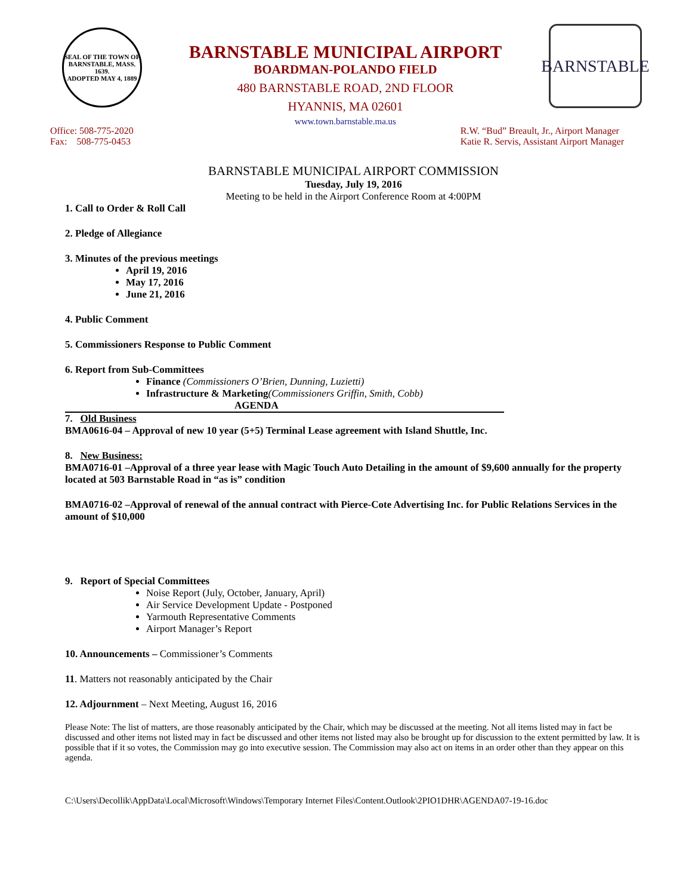SEAL OF THE TOWN OF
BARNSTABLE, MASS.
1639.
ADOPTED MAY 4, 1889
BARNSTABLE MUNICIPAL AIRPORT
BOARDMAN-POLANDO FIELD
480 BARNSTABLE ROAD, 2ND FLOOR
HYANNIS, MA 02601
www.town.barnstable.ma.us
BARNSTABLE
Office: 508-775-2020
Fax: 508-775-0453
R.W. “Bud” Breault, Jr., Airport Manager
Katie R. Servis, Assistant Airport Manager
BARNSTABLE MUNICIPAL AIRPORT COMMISSION
Tuesday, July 19, 2016
Meeting to be held in the Airport Conference Room at 4:00PM
1. Call to Order & Roll Call
2. Pledge of Allegiance
3. Minutes of the previous meetings
April 19, 2016
May 17, 2016
June 21, 2016
4. Public Comment
5. Commissioners Response to Public Comment
6. Report from Sub-Committees
Finance (Commissioners O’Brien, Dunning, Luzietti)
Infrastructure & Marketing(Commissioners Griffin, Smith, Cobb)
AGENDA
7. Old Business
BMA0616-04 – Approval of new 10 year (5+5) Terminal Lease agreement with Island Shuttle, Inc.
8. New Business:
BMA0716-01 –Approval of a three year lease with Magic Touch Auto Detailing in the amount of $9,600 annually for the property located at 503 Barnstable Road in “as is” condition
BMA0716-02 –Approval of renewal of the annual contract with Pierce-Cote Advertising Inc. for Public Relations Services in the amount of $10,000
9. Report of Special Committees
Noise Report (July, October, January, April)
Air Service Development Update - Postponed
Yarmouth Representative Comments
Airport Manager’s Report
10. Announcements – Commissioner’s Comments
11. Matters not reasonably anticipated by the Chair
12. Adjournment – Next Meeting, August 16, 2016
Please Note: The list of matters, are those reasonably anticipated by the Chair, which may be discussed at the meeting. Not all items listed may in fact be discussed and other items not listed may in fact be discussed and other items not listed may also be brought up for discussion to the extent permitted by law. It is possible that if it so votes, the Commission may go into executive session. The Commission may also act on items in an order other than they appear on this agenda.
C:\Users\Decollik\AppData\Local\Microsoft\Windows\Temporary Internet Files\Content.Outlook\2PIO1DHR\AGENDA07-19-16.doc